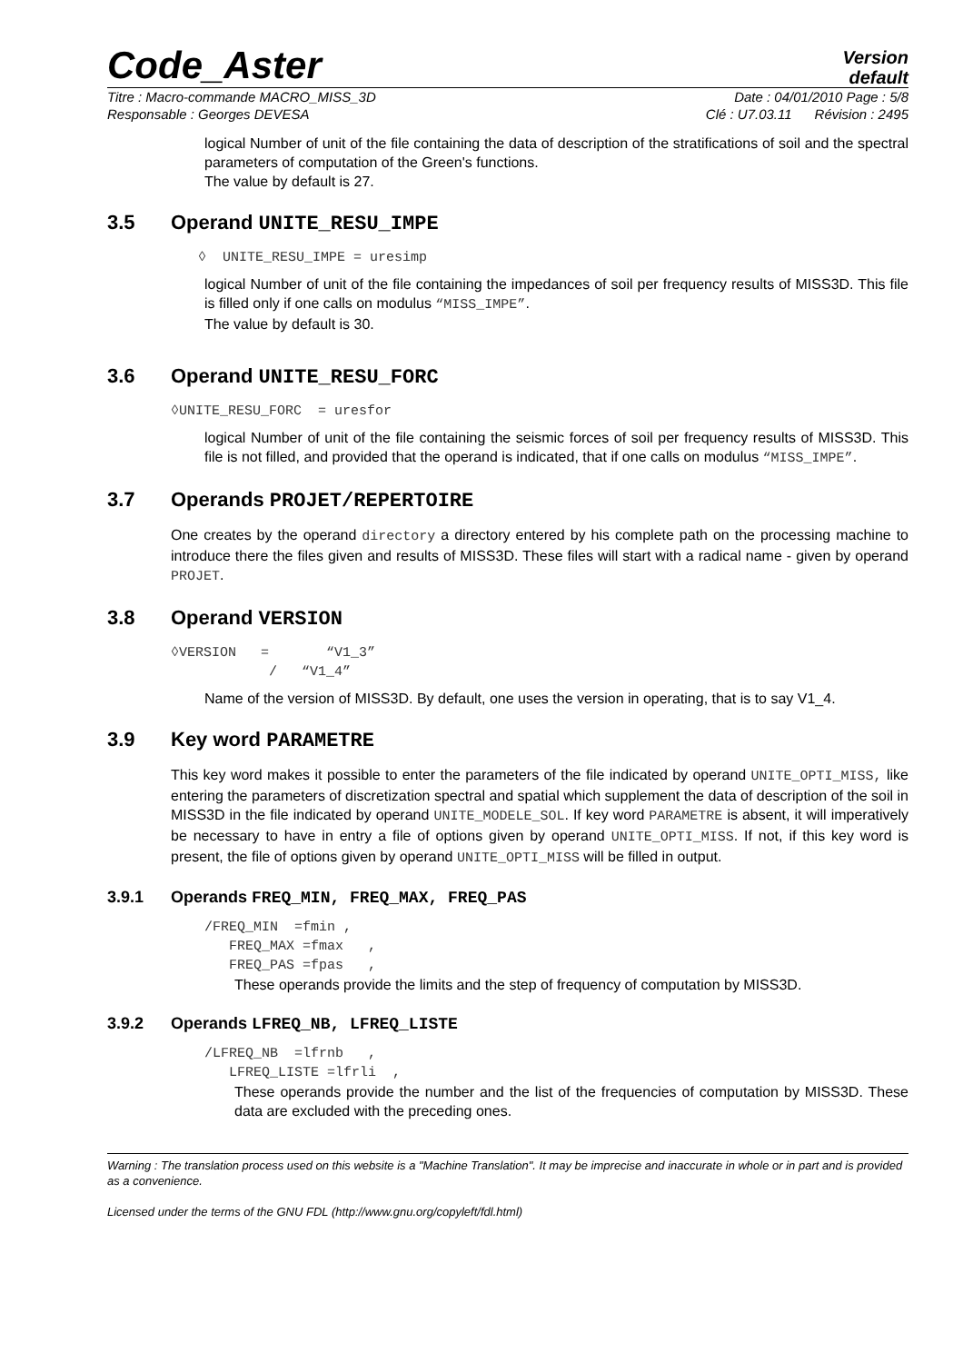Code_Aster
Version
default
Titre : Macro-commande MACRO_MISS_3D Date : 04/01/2010 Page : 5/8
Responsable : Georges DEVESA Clé : U7.03.11 Révision : 2495
logical Number of unit of the file containing the data of description of the stratifications of soil and the spectral parameters of computation of the Green's functions.
The value by default is 27.
3.5 Operand UNITE_RESU_IMPE
◊ UNITE_RESU_IMPE = uresimp
logical Number of unit of the file containing the impedances of soil per frequency results of MISS3D. This file is filled only if one calls on modulus “MISS_IMPE”.
The value by default is 30.
3.6 Operand UNITE_RESU_FORC
◊UNITE_RESU_FORC = uresfor
logical Number of unit of the file containing the seismic forces of soil per frequency results of MISS3D. This file is not filled, and provided that the operand is indicated, that if one calls on modulus “MISS_IMPE”.
3.7 Operands PROJET/REPERTOIRE
One creates by the operand directory a directory entered by his complete path on the processing machine to introduce there the files given and results of MISS3D. These files will start with a radical name - given by operand PROJET.
3.8 Operand VERSION
◊VERSION = “V1_3” / “V1_4”
Name of the version of MISS3D. By default, one uses the version in operating, that is to say V1_4.
3.9 Key word PARAMETRE
This key word makes it possible to enter the parameters of the file indicated by operand UNITE_OPTI_MISS, like entering the parameters of discretization spectral and spatial which supplement the data of description of the soil in MISS3D in the file indicated by operand UNITE_MODELE_SOL. If key word PARAMETRE is absent, it will imperatively be necessary to have in entry a file of options given by operand UNITE_OPTI_MISS. If not, if this key word is present, the file of options given by operand UNITE_OPTI_MISS will be filled in output.
3.9.1 Operands FREQ_MIN, FREQ_MAX, FREQ_PAS
/FREQ_MIN =fmin , FREQ_MAX =fmax , FREQ_PAS =fpas ,
These operands provide the limits and the step of frequency of computation by MISS3D.
3.9.2 Operands LFREQ_NB, LFREQ_LISTE
/LFREQ_NB =lfrnb , LFREQ_LISTE =lfrli ,
These operands provide the number and the list of the frequencies of computation by MISS3D. These data are excluded with the preceding ones.
Warning : The translation process used on this website is a "Machine Translation". It may be imprecise and inaccurate in whole or in part and is provided as a convenience.
Licensed under the terms of the GNU FDL (http://www.gnu.org/copyleft/fdl.html)